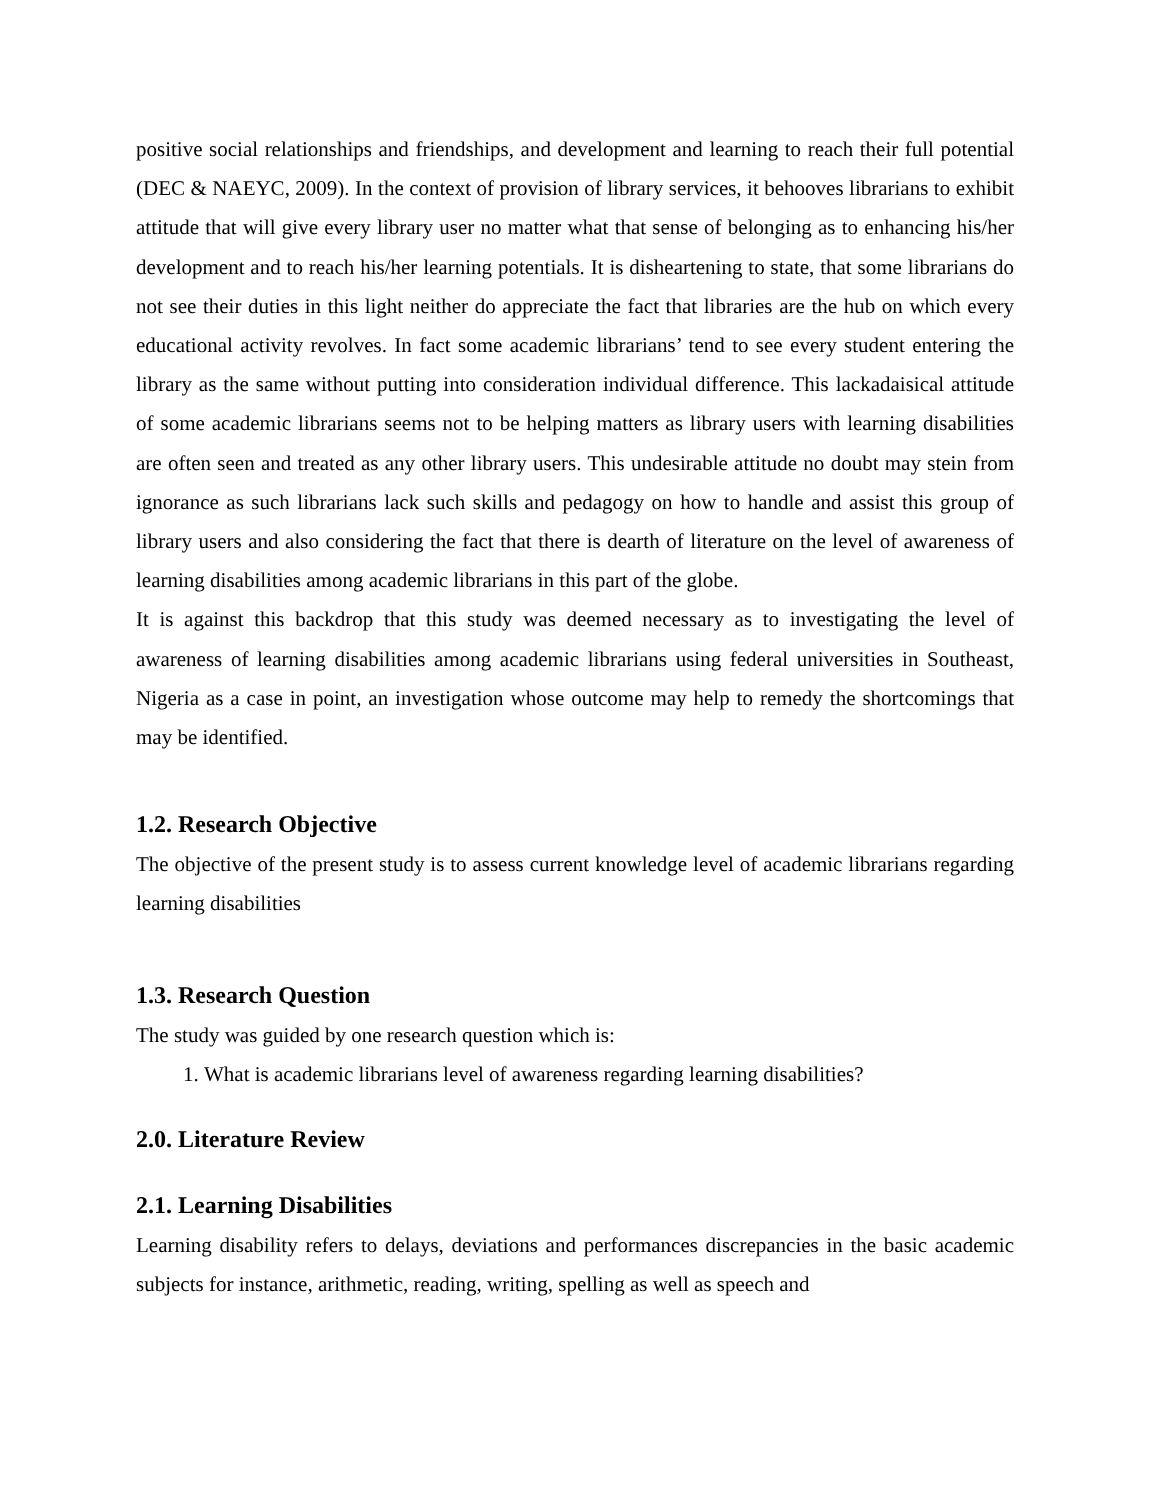positive social relationships and friendships, and development and learning to reach their full potential (DEC & NAEYC, 2009). In the context of provision of library services, it behooves librarians to exhibit attitude that will give every library user no matter what that sense of belonging as to enhancing his/her development and to reach his/her learning potentials. It is disheartening to state, that some librarians do not see their duties in this light neither do appreciate the fact that libraries are the hub on which every educational activity revolves. In fact some academic librarians’ tend to see every student entering the library as the same without putting into consideration individual difference. This lackadaisical attitude of some academic librarians seems not to be helping matters as library users with learning disabilities are often seen and treated as any other library users. This undesirable attitude no doubt may stein from ignorance as such librarians lack such skills and pedagogy on how to handle and assist this group of library users and also considering the fact that there is dearth of literature on the level of awareness of learning disabilities among academic librarians in this part of the globe.
It is against this backdrop that this study was deemed necessary as to investigating the level of awareness of learning disabilities among academic librarians using federal universities in Southeast, Nigeria as a case in point, an investigation whose outcome may help to remedy the shortcomings that may be identified.
1.2. Research Objective
The objective of the present study is to assess current knowledge level of academic librarians regarding learning disabilities
1.3. Research Question
The study was guided by one research question which is:
1. What is academic librarians level of awareness regarding learning disabilities?
2.0. Literature Review
2.1. Learning Disabilities
Learning disability refers to delays, deviations and performances discrepancies in the basic academic subjects for instance, arithmetic, reading, writing, spelling as well as speech and